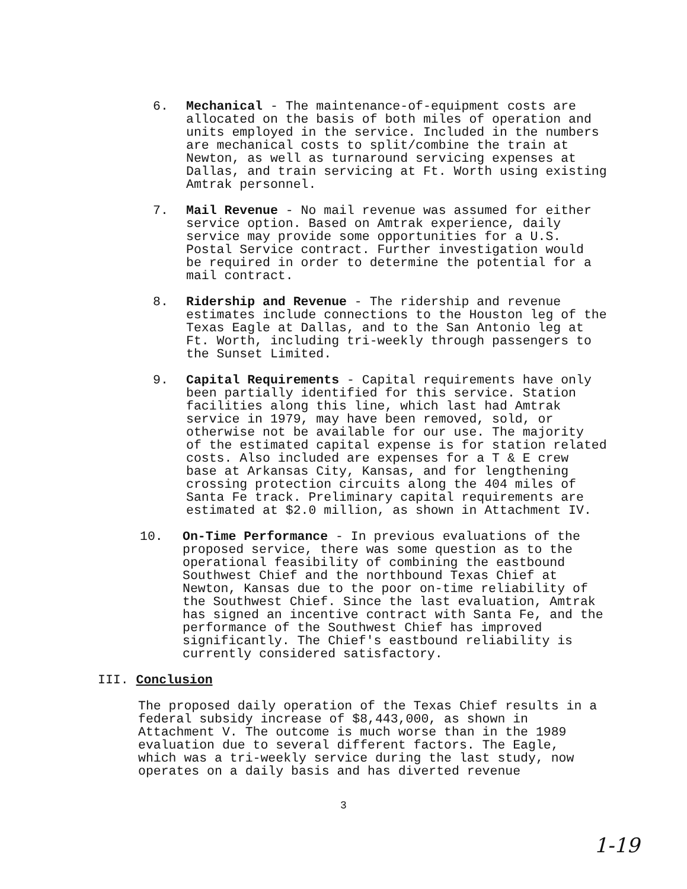6. Mechanical - The maintenance-of-equipment costs are allocated on the basis of both miles of operation and units employed in the service. Included in the numbers are mechanical costs to split/combine the train at Newton, as well as turnaround servicing expenses at Dallas, and train servicing at Ft. Worth using existing Amtrak personnel.
7. Mail Revenue - No mail revenue was assumed for either service option. Based on Amtrak experience, daily service may provide some opportunities for a U.S. Postal Service contract. Further investigation would be required in order to determine the potential for a mail contract.
8. Ridership and Revenue - The ridership and revenue estimates include connections to the Houston leg of the Texas Eagle at Dallas, and to the San Antonio leg at Ft. Worth, including tri-weekly through passengers to the Sunset Limited.
9. Capital Requirements - Capital requirements have only been partially identified for this service. Station facilities along this line, which last had Amtrak service in 1979, may have been removed, sold, or otherwise not be available for our use. The majority of the estimated capital expense is for station related costs. Also included are expenses for a T & E crew base at Arkansas City, Kansas, and for lengthening crossing protection circuits along the 404 miles of Santa Fe track. Preliminary capital requirements are estimated at $2.0 million, as shown in Attachment IV.
10. On-Time Performance - In previous evaluations of the proposed service, there was some question as to the operational feasibility of combining the eastbound Southwest Chief and the northbound Texas Chief at Newton, Kansas due to the poor on-time reliability of the Southwest Chief. Since the last evaluation, Amtrak has signed an incentive contract with Santa Fe, and the performance of the Southwest Chief has improved significantly. The Chief's eastbound reliability is currently considered satisfactory.
III. Conclusion
The proposed daily operation of the Texas Chief results in a federal subsidy increase of $8,443,000, as shown in Attachment V. The outcome is much worse than in the 1989 evaluation due to several different factors. The Eagle, which was a tri-weekly service during the last study, now operates on a daily basis and has diverted revenue
3
1-19